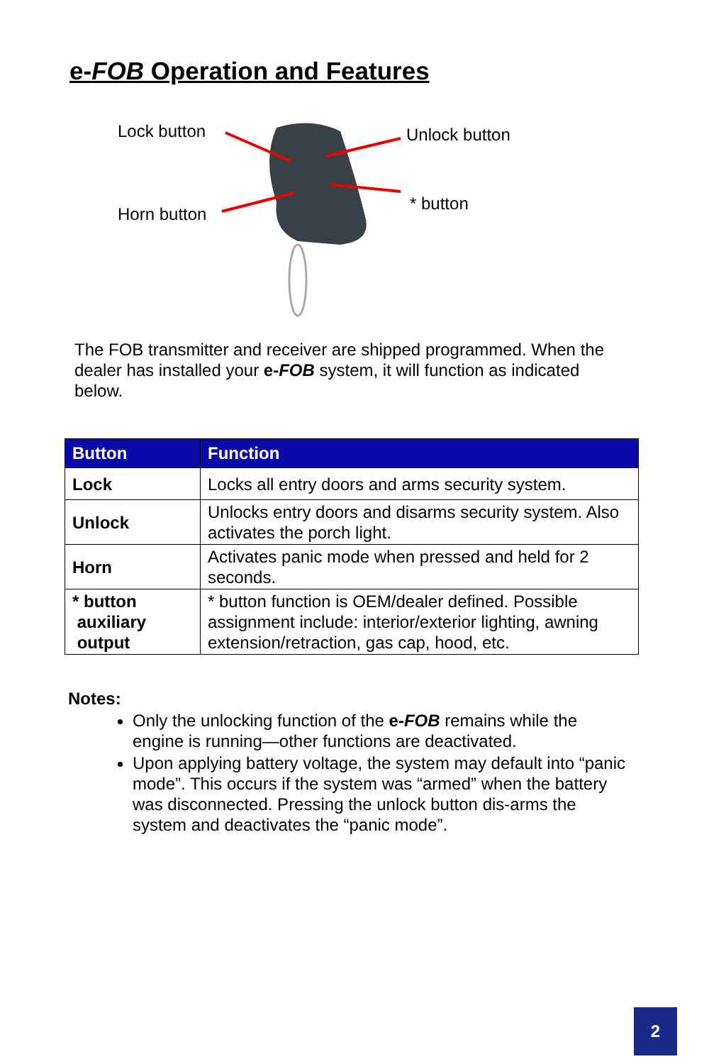e-FOB Operation and Features
Lock button Unlock button
Horn button
* button
The FOB transmitter and receiver are shipped programmed. When the dealer has installed your e-FOB system, it will function as indicated below.
| Button | Function |
| --- | --- |
| Lock | Locks all entry doors and arms security system. |
| Unlock | Unlocks entry doors and disarms security system. Also activates the porch light. |
| Horn | Activates panic mode when pressed and held for 2 seconds. |
| * button auxiliary output | * button function is OEM/dealer defined. Possible assignment include: interior/exterior lighting, awning extension/retraction, gas cap, hood, etc. |
Notes:
Only the unlocking function of the e-FOB remains while the engine is running—other functions are deactivated.
Upon applying battery voltage, the system may default into “panic mode”. This occurs if the system was “armed” when the battery was disconnected. Pressing the unlock button dis-arms the system and deactivates the “panic mode”.
2